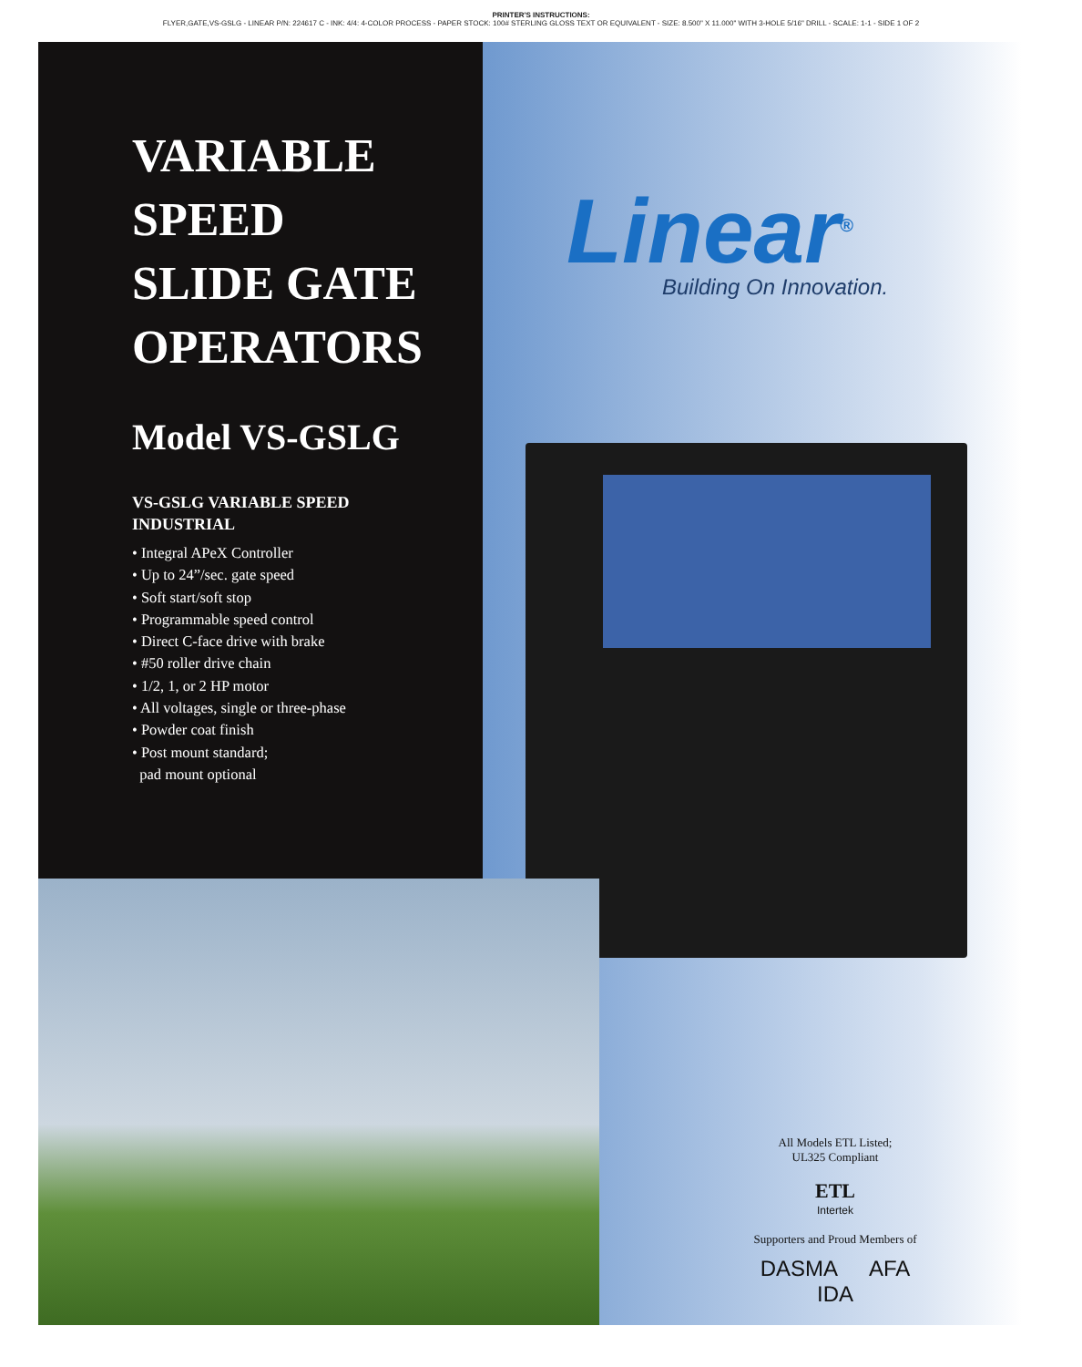PRINTER'S INSTRUCTIONS:
FLYER,GATE,VS-GSLG - LINEAR P/N: 224617 C - INK: 4/4: 4-COLOR PROCESS - PAPER STOCK: 100# STERLING GLOSS TEXT OR EQUIVALENT - SIZE: 8.500" X 11.000" WITH 3-HOLE 5/16" DRILL - SCALE: 1-1 - SIDE 1 OF 2
VARIABLE
SPEED
SLIDE GATE
OPERATORS
Model VS-GSLG
VS-GSLG VARIABLE SPEED
INDUSTRIAL
• Integral APeX Controller
• Up to 24”/sec. gate speed
• Soft start/soft stop
• Programmable speed control
• Direct C-face drive with brake
• #50 roller drive chain
• 1/2, 1, or 2 HP motor
• All voltages, single or three-phase
• Powder coat finish
• Post mount standard;
pad mount optional
Linear<sup>®</sup>
Building On Innovation.
All Models ETL Listed;
UL325 Compliant
ETL
Intertek
Supporters and Proud Members of
DASMA AFA IDA